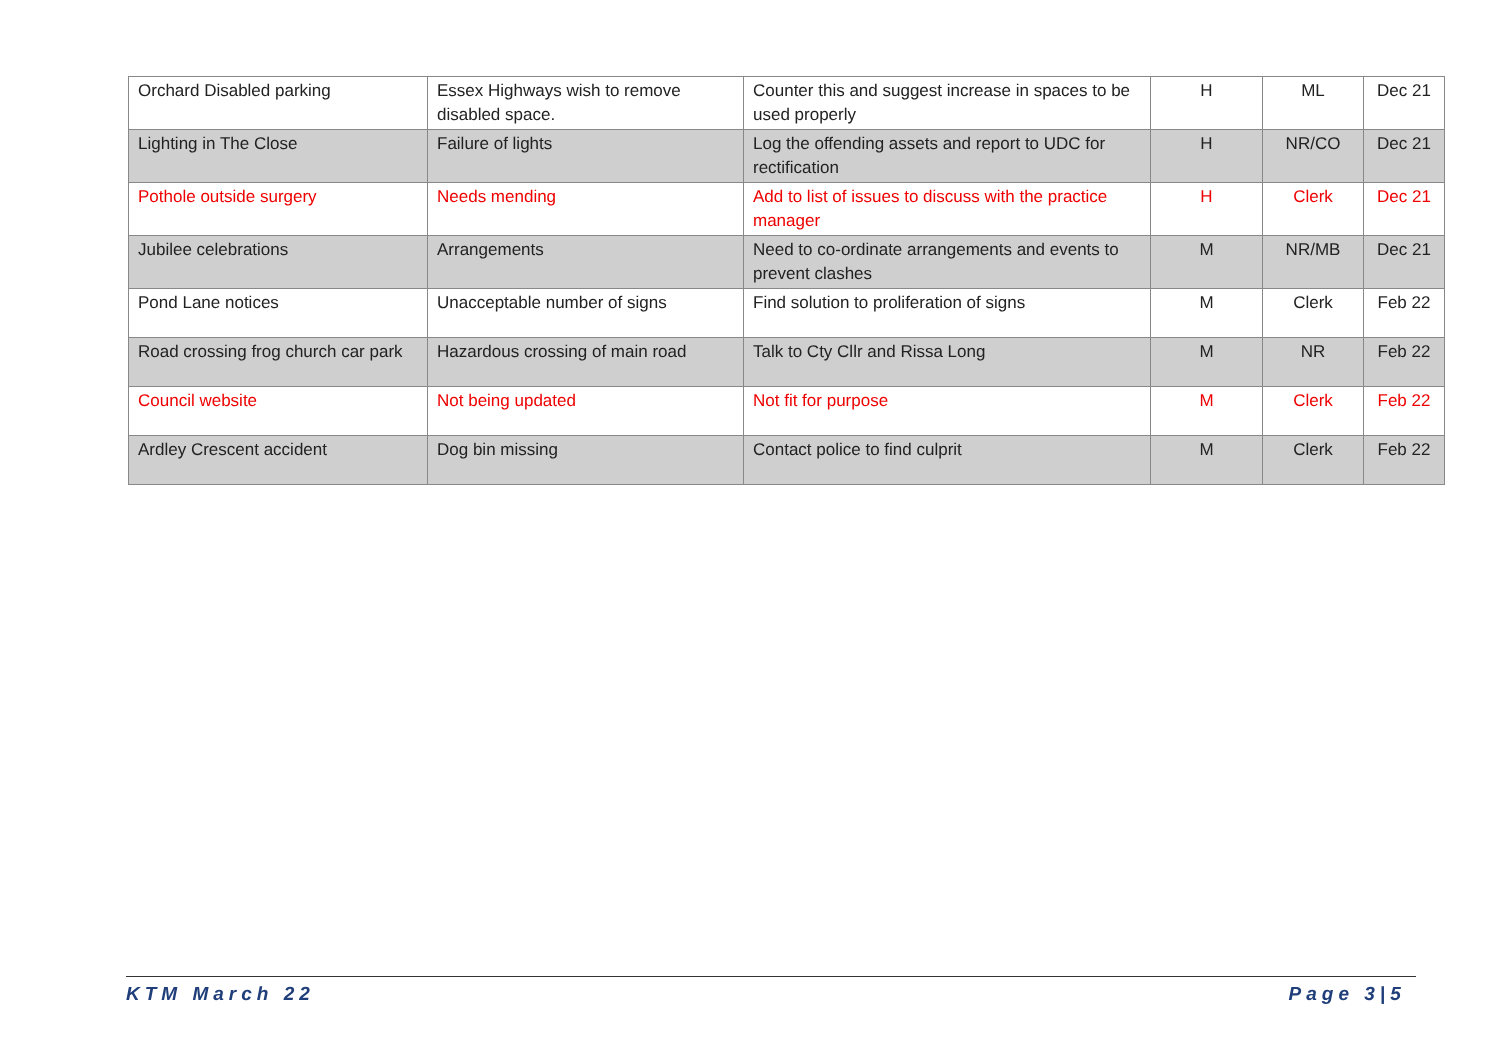| Orchard Disabled parking | Essex Highways wish to remove disabled space. | Counter this and suggest increase in spaces to be used properly | H | ML | Dec 21 |
| Lighting in The Close | Failure of lights | Log the offending assets and report to UDC for rectification | H | NR/CO | Dec 21 |
| Pothole outside surgery | Needs mending | Add to list of issues to discuss with the practice manager | H | Clerk | Dec 21 |
| Jubilee celebrations | Arrangements | Need to co-ordinate arrangements and events to prevent clashes | M | NR/MB | Dec 21 |
| Pond Lane notices | Unacceptable number of signs | Find solution to proliferation of signs | M | Clerk | Feb 22 |
| Road crossing frog church car park | Hazardous crossing of main road | Talk to Cty Cllr and Rissa Long | M | NR | Feb 22 |
| Council website | Not being updated | Not fit for purpose | M | Clerk | Feb 22 |
| Ardley Crescent accident | Dog bin missing | Contact police to find culprit | M | Clerk | Feb 22 |
KTM March 22 Page 3|5